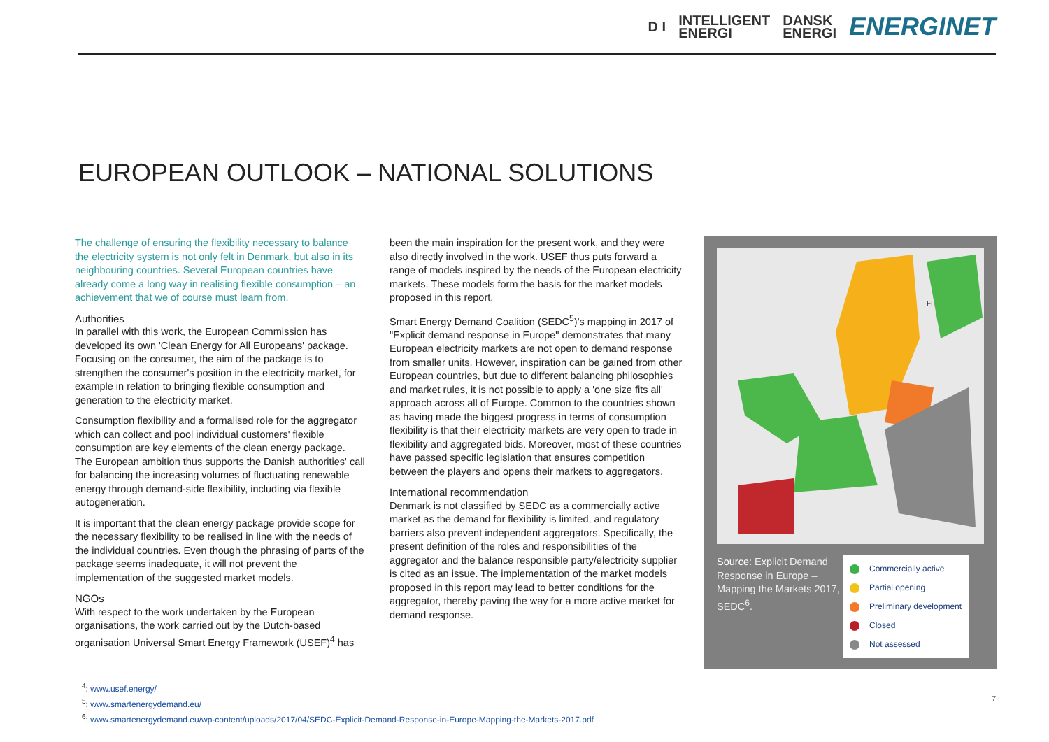D I INTELLIGENT
ENERGI DANSK
ENERGI ENERGINET
EUROPEAN OUTLOOK – NATIONAL SOLUTIONS
The challenge of ensuring the flexibility necessary to balance the electricity system is not only felt in Denmark, but also in its neighbouring countries. Several European countries have already come a long way in realising flexible consumption – an achievement that we of course must learn from.
Authorities
In parallel with this work, the European Commission has developed its own 'Clean Energy for All Europeans' package. Focusing on the consumer, the aim of the package is to strengthen the consumer's position in the electricity market, for example in relation to bringing flexible consumption and generation to the electricity market.
Consumption flexibility and a formalised role for the aggregator which can collect and pool individual customers' flexible consumption are key elements of the clean energy package. The European ambition thus supports the Danish authorities' call for balancing the increasing volumes of fluctuating renewable energy through demand-side flexibility, including via flexible autogeneration.
It is important that the clean energy package provide scope for the necessary flexibility to be realised in line with the needs of the individual countries. Even though the phrasing of parts of the package seems inadequate, it will not prevent the implementation of the suggested market models.
NGOs
With respect to the work undertaken by the European organisations, the work carried out by the Dutch-based organisation Universal Smart Energy Framework (USEF)<sup>4</sup> has
been the main inspiration for the present work, and they were also directly involved in the work. USEF thus puts forward a range of models inspired by the needs of the European electricity markets. These models form the basis for the market models proposed in this report.
Smart Energy Demand Coalition (SEDC<sup>5</sup>)'s mapping in 2017 of "Explicit demand response in Europe" demonstrates that many European electricity markets are not open to demand response from smaller units. However, inspiration can be gained from other European countries, but due to different balancing philosophies and market rules, it is not possible to apply a 'one size fits all' approach across all of Europe. Common to the countries shown as having made the biggest progress in terms of consumption flexibility is that their electricity markets are very open to trade in flexibility and aggregated bids. Moreover, most of these countries have passed specific legislation that ensures competition between the players and opens their markets to aggregators.
International recommendation
Denmark is not classified by SEDC as a commercially active market as the demand for flexibility is limited, and regulatory barriers also prevent independent aggregators. Specifically, the present definition of the roles and responsibilities of the aggregator and the balance responsible party/electricity supplier is cited as an issue. The implementation of the market models proposed in this report may lead to better conditions for the aggregator, thereby paving the way for a more active market for demand response.
FI
Source: Explicit Demand Response in Europe – Mapping the Markets 2017, SEDC<sup>6</sup>.
Commercially active
Partial opening
Preliminary development
Closed
Not assessed
<sup>4</sup>: www.usef.energy/
<sup>5</sup>: www.smartenergydemand.eu/
<sup>6</sup>: www.smartenergydemand.eu/wp-content/uploads/2017/04/SEDC-Explicit-Demand-Response-in-Europe-Mapping-the-Markets-2017.pdf
7